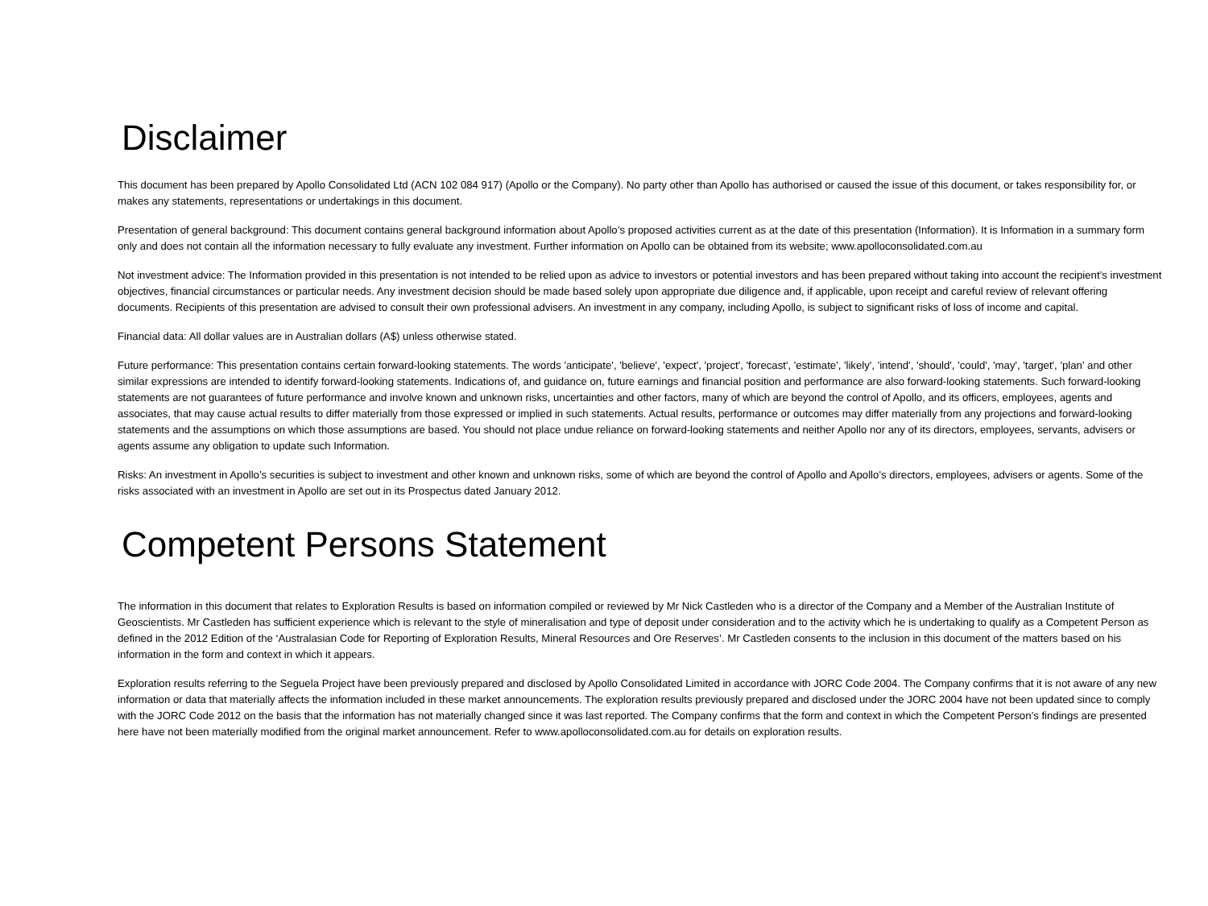Disclaimer
This document has been prepared by Apollo Consolidated Ltd (ACN 102 084 917) (Apollo or the Company). No party other than Apollo has authorised or caused the issue of this document, or takes responsibility for, or makes any statements, representations or undertakings in this document.
Presentation of general background: This document contains general background information about Apollo’s proposed activities current as at the date of this presentation (Information). It is Information in a summary form only and does not contain all the information necessary to fully evaluate any investment. Further information on Apollo can be obtained from its website; www.apolloconsolidated.com.au
Not investment advice: The Information provided in this presentation is not intended to be relied upon as advice to investors or potential investors and has been prepared without taking into account the recipient’s investment objectives, financial circumstances or particular needs. Any investment decision should be made based solely upon appropriate due diligence and, if applicable, upon receipt and careful review of relevant offering documents. Recipients of this presentation are advised to consult their own professional advisers. An investment in any company, including Apollo, is subject to significant risks of loss of income and capital.
Financial data: All dollar values are in Australian dollars (A$) unless otherwise stated.
Future performance: This presentation contains certain forward-looking statements. The words 'anticipate', 'believe', 'expect', 'project', 'forecast', 'estimate', 'likely', 'intend', 'should', 'could', 'may', 'target', 'plan' and other similar expressions are intended to identify forward-looking statements. Indications of, and guidance on, future earnings and financial position and performance are also forward-looking statements. Such forward-looking statements are not guarantees of future performance and involve known and unknown risks, uncertainties and other factors, many of which are beyond the control of Apollo, and its officers, employees, agents and associates, that may cause actual results to differ materially from those expressed or implied in such statements. Actual results, performance or outcomes may differ materially from any projections and forward-looking statements and the assumptions on which those assumptions are based. You should not place undue reliance on forward-looking statements and neither Apollo nor any of its directors, employees, servants, advisers or agents assume any obligation to update such Information.
Risks: An investment in Apollo’s securities is subject to investment and other known and unknown risks, some of which are beyond the control of Apollo and Apollo's directors, employees, advisers or agents. Some of the risks associated with an investment in Apollo are set out in its Prospectus dated January 2012.
Competent Persons Statement
The information in this document that relates to Exploration Results is based on information compiled or reviewed by Mr Nick Castleden who is a director of the Company and a Member of the Australian Institute of Geoscientists. Mr Castleden has sufficient experience which is relevant to the style of mineralisation and type of deposit under consideration and to the activity which he is undertaking to qualify as a Competent Person as defined in the 2012 Edition of the ‘Australasian Code for Reporting of Exploration Results, Mineral Resources and Ore Reserves’. Mr Castleden consents to the inclusion in this document of the matters based on his information in the form and context in which it appears.
Exploration results referring to the Seguela Project have been previously prepared and disclosed by Apollo Consolidated Limited in accordance with JORC Code 2004. The Company confirms that it is not aware of any new information or data that materially affects the information included in these market announcements. The exploration results previously prepared and disclosed under the JORC 2004 have not been updated since to comply with the JORC Code 2012 on the basis that the information has not materially changed since it was last reported. The Company confirms that the form and context in which the Competent Person’s findings are presented here have not been materially modified from the original market announcement. Refer to www.apolloconsolidated.com.au for details on exploration results.